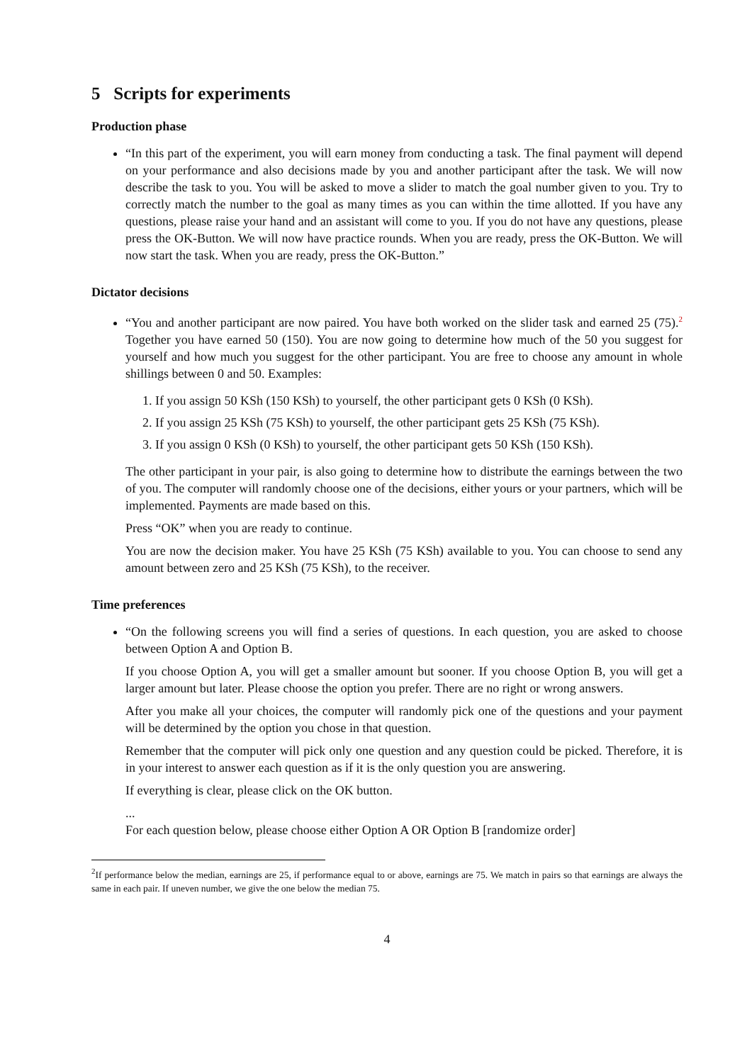5 Scripts for experiments
Production phase
“In this part of the experiment, you will earn money from conducting a task. The final payment will depend on your performance and also decisions made by you and another participant after the task. We will now describe the task to you. You will be asked to move a slider to match the goal number given to you. Try to correctly match the number to the goal as many times as you can within the time allotted. If you have any questions, please raise your hand and an assistant will come to you. If you do not have any questions, please press the OK-Button. We will now have practice rounds. When you are ready, press the OK-Button. We will now start the task. When you are ready, press the OK-Button.”
Dictator decisions
“You and another participant are now paired. You have both worked on the slider task and earned 25 (75).<sup>2</sup> Together you have earned 50 (150). You are now going to determine how much of the 50 you suggest for yourself and how much you suggest for the other participant. You are free to choose any amount in whole shillings between 0 and 50. Examples:
1. If you assign 50 KSh (150 KSh) to yourself, the other participant gets 0 KSh (0 KSh).
2. If you assign 25 KSh (75 KSh) to yourself, the other participant gets 25 KSh (75 KSh).
3. If you assign 0 KSh (0 KSh) to yourself, the other participant gets 50 KSh (150 KSh).
The other participant in your pair, is also going to determine how to distribute the earnings between the two of you. The computer will randomly choose one of the decisions, either yours or your partners, which will be implemented. Payments are made based on this.
Press “OK” when you are ready to continue.
You are now the decision maker. You have 25 KSh (75 KSh) available to you. You can choose to send any amount between zero and 25 KSh (75 KSh), to the receiver.
Time preferences
“On the following screens you will find a series of questions. In each question, you are asked to choose between Option A and Option B.
If you choose Option A, you will get a smaller amount but sooner. If you choose Option B, you will get a larger amount but later. Please choose the option you prefer. There are no right or wrong answers.
After you make all your choices, the computer will randomly pick one of the questions and your payment will be determined by the option you chose in that question.
Remember that the computer will pick only one question and any question could be picked. Therefore, it is in your interest to answer each question as if it is the only question you are answering.
If everything is clear, please click on the OK button.
...
For each question below, please choose either Option A OR Option B [randomize order]
<sup>2</sup> If performance below the median, earnings are 25, if performance equal to or above, earnings are 75. We match in pairs so that earnings are always the same in each pair. If uneven number, we give the one below the median 75.
4